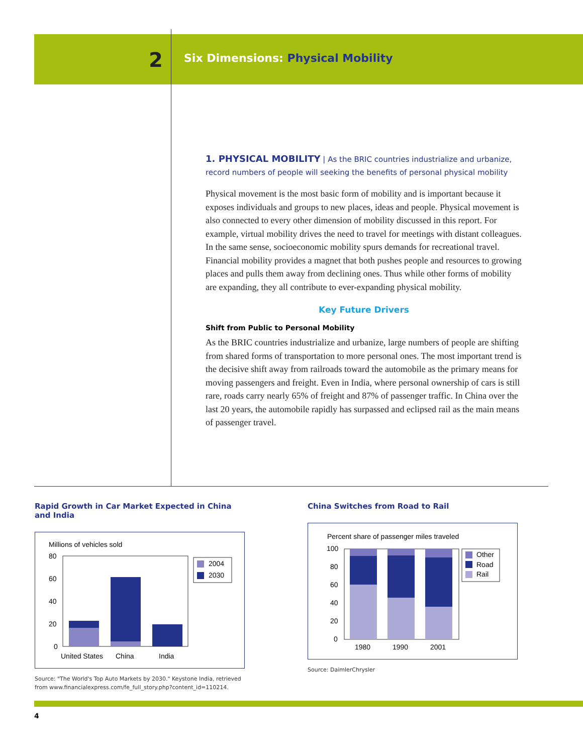2
Six Dimensions: Physical Mobility
1. PHYSICAL MOBILITY | As the BRIC countries industrialize and urbanize, record numbers of people will seeking the benefits of personal physical mobility
Physical movement is the most basic form of mobility and is important because it exposes individuals and groups to new places, ideas and people. Physical movement is also connected to every other dimension of mobility discussed in this report. For example, virtual mobility drives the need to travel for meetings with distant colleagues. In the same sense, socioeconomic mobility spurs demands for recreational travel. Financial mobility provides a magnet that both pushes people and resources to growing places and pulls them away from declining ones. Thus while other forms of mobility are expanding, they all contribute to ever-expanding physical mobility.
Key Future Drivers
Shift from Public to Personal Mobility
As the BRIC countries industrialize and urbanize, large numbers of people are shifting from shared forms of transportation to more personal ones. The most important trend is the decisive shift away from railroads toward the automobile as the primary means for moving passengers and freight. Even in India, where personal ownership of cars is still rare, roads carry nearly 65% of freight and 87% of passenger traffic. In China over the last 20 years, the automobile rapidly has surpassed and eclipsed rail as the main means of passenger travel.
Rapid Growth in Car Market Expected in China and India
Millions of vehicles sold
80
60
40
20
0
United States
China
India
2004
2030
Source: "The World's Top Auto Markets by 2030." Keystone India, retrieved from www.financialexpress.com/fe_full_story.php?content_id=110214.
China Switches from Road to Rail
Percent share of passenger miles traveled
100
80
60
40
20
0
1980
1990
2001
Other
Road
Rail
Source: DaimlerChrysler
4